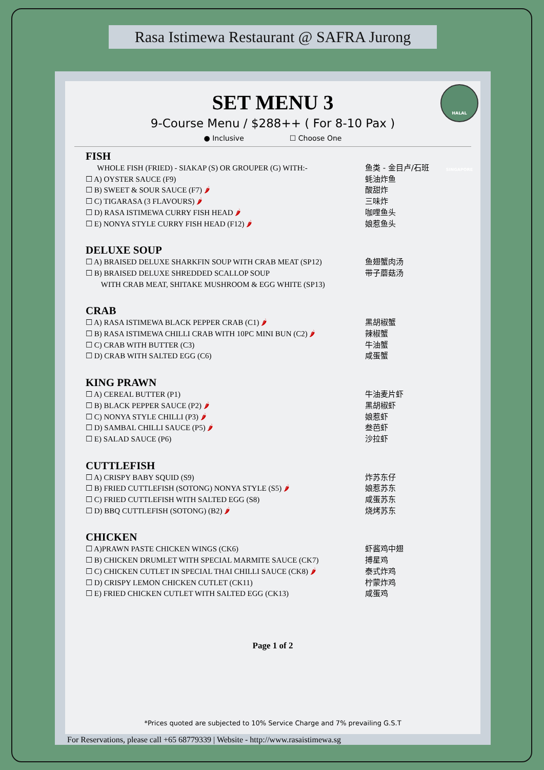Rasa Istimewa Restaurant @ SAFRA Jurong
HALAL SINGAPORE
SET MENU 3
9-Course Menu / $288++ ( For 8-10 Pax )
● Inclusive ☐ Choose One
FISH
WHOLE FISH (FRIED) - SIAKAP (S) OR GROUPER (G) WITH:- 鱼类 - 金目卢/石班
☐ A) OYSTER SAUCE (F9) 蚝油炸鱼
☐ B) SWEET & SOUR SAUCE (F7) 🌶 酸甜炸
☐ C) TIGARASA (3 FLAVOURS) 🌶 三味炸
☐ D) RASA ISTIMEWA CURRY FISH HEAD 🌶 咖哩鱼头
☐ E) NONYA STYLE CURRY FISH HEAD (F12) 🌶 娘惹鱼头
DELUXE SOUP
☐ A) BRAISED DELUXE SHARKFIN SOUP WITH CRAB MEAT (SP12) 鱼翅蟹肉汤
☐ B) BRAISED DELUXE SHREDDED SCALLOP SOUP
WITH CRAB MEAT, SHITAKE MUSHROOM & EGG WHITE (SP13) 带子蘑菇汤
CRAB
☐ A) RASA ISTIMEWA BLACK PEPPER CRAB (C1) 🌶 黑胡椒蟹
☐ B) RASA ISTIMEWA CHILLI CRAB WITH 10PC MINI BUN (C2) 🌶 辣椒蟹
☐ C) CRAB WITH BUTTER (C3) 牛油蟹
☐ D) CRAB WITH SALTED EGG (C6) 咸蛋蟹
KING PRAWN
☐ A) CEREAL BUTTER (P1) 牛油麦片虾
☐ B) BLACK PEPPER SAUCE (P2) 🌶 黑胡椒虾
☐ C) NONYA STYLE CHILLI (P3) 🌶 娘惹虾
☐ D) SAMBAL CHILLI SAUCE (P5) 🌶 叁芭虾
☐ E) SALAD SAUCE (P6) 沙拉虾
CUTTLEFISH
☐ A) CRISPY BABY SQUID (S9) 炸苏东仔
☐ B) FRIED CUTTLEFISH (SOTONG) NONYA STYLE (S5) 🌶 娘惹苏东
☐ C) FRIED CUTTLEFISH WITH SALTED EGG (S8) 咸蛋苏东
☐ D) BBQ CUTTLEFISH (SOTONG) (B2) 🌶 烧烤苏东
CHICKEN
☐ A)PRAWN PASTE CHICKEN WINGS (CK6) 虾酱鸡中翅
☐ B) CHICKEN DRUMLET WITH SPECIAL MARMITE SAUCE (CK7) 搏星鸡
☐ C) CHICKEN CUTLET IN SPECIAL THAI CHILLI SAUCE (CK8) 🌶 泰式炸鸡
☐ D) CRISPY LEMON CHICKEN CUTLET (CK11) 柠蒙炸鸡
☐ E) FRIED CHICKEN CUTLET WITH SALTED EGG (CK13) 咸蛋鸡
Page 1 of 2
*Prices quoted are subjected to 10% Service Charge and 7% prevailing G.S.T
For Reservations, please call +65 68779339 | Website - http://www.rasaistimewa.sg